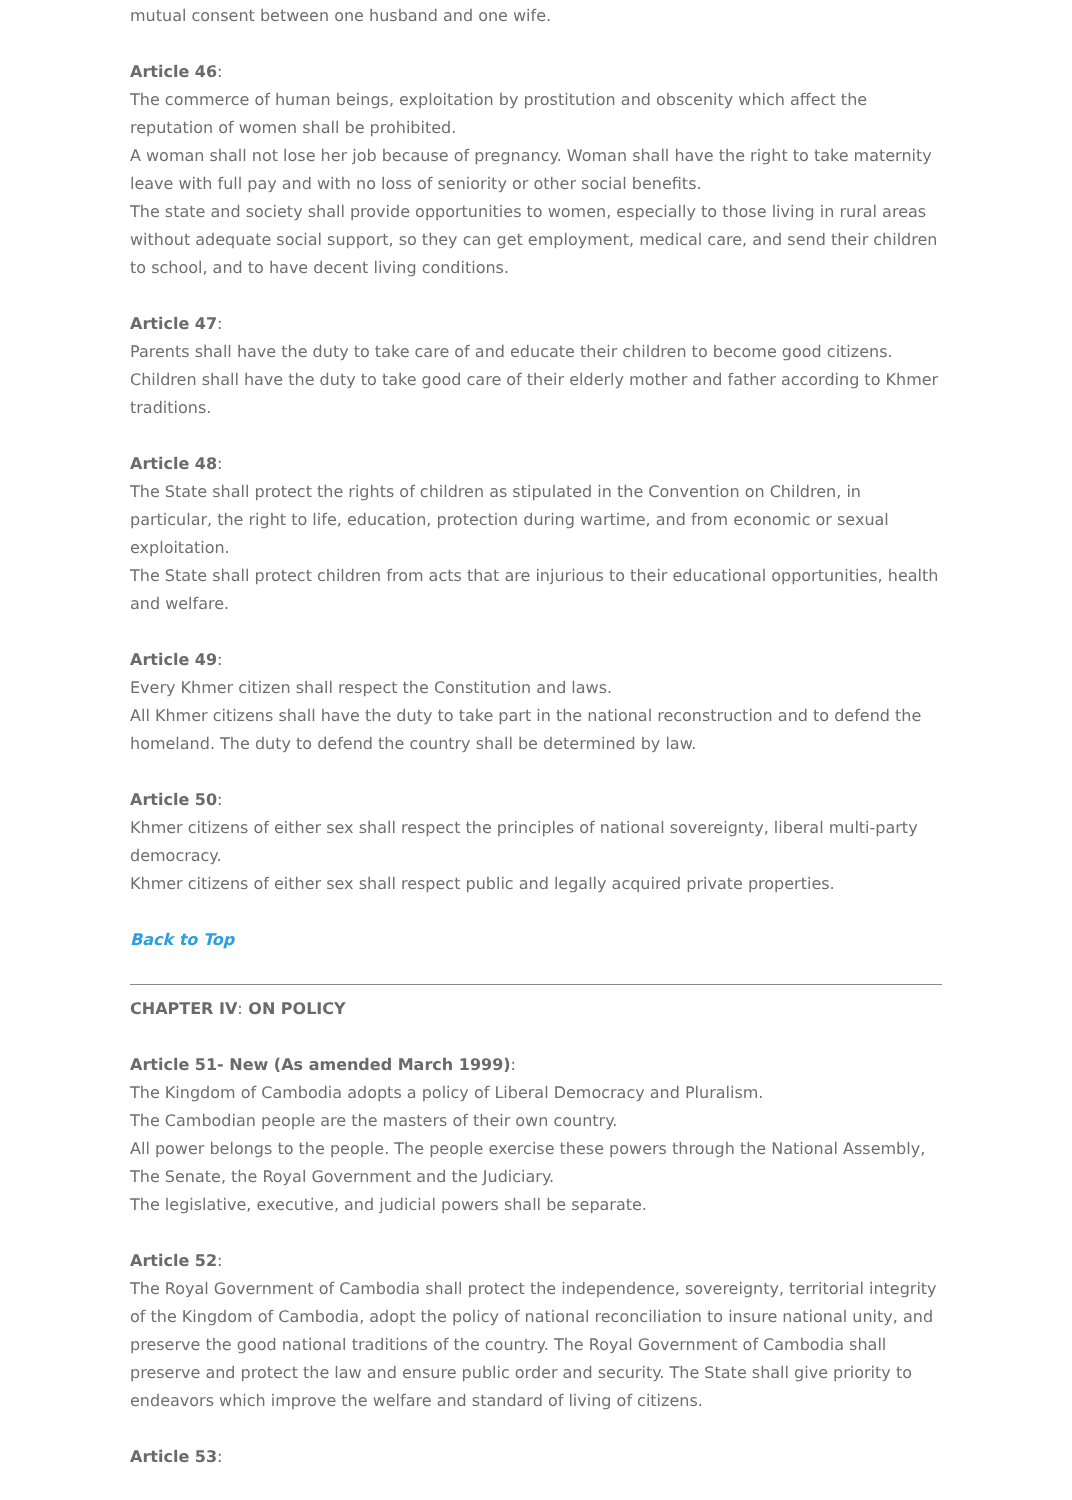mutual consent between one husband and one wife.
Article 46:
The commerce of human beings, exploitation by prostitution and obscenity which affect the reputation of women shall be prohibited.
A woman shall not lose her job because of pregnancy. Woman shall have the right to take maternity leave with full pay and with no loss of seniority or other social benefits.
The state and society shall provide opportunities to women, especially to those living in rural areas without adequate social support, so they can get employment, medical care, and send their children to school, and to have decent living conditions.
Article 47:
Parents shall have the duty to take care of and educate their children to become good citizens.
Children shall have the duty to take good care of their elderly mother and father according to Khmer traditions.
Article 48:
The State shall protect the rights of children as stipulated in the Convention on Children, in particular, the right to life, education, protection during wartime, and from economic or sexual exploitation.
The State shall protect children from acts that are injurious to their educational opportunities, health and welfare.
Article 49:
Every Khmer citizen shall respect the Constitution and laws.
All Khmer citizens shall have the duty to take part in the national reconstruction and to defend the homeland. The duty to defend the country shall be determined by law.
Article 50:
Khmer citizens of either sex shall respect the principles of national sovereignty, liberal multi-party democracy.
Khmer citizens of either sex shall respect public and legally acquired private properties.
Back to Top
CHAPTER IV: ON POLICY
Article 51- New (As amended March 1999):
The Kingdom of Cambodia adopts a policy of Liberal Democracy and Pluralism.
The Cambodian people are the masters of their own country.
All power belongs to the people. The people exercise these powers through the National Assembly, The Senate, the Royal Government and the Judiciary.
The legislative, executive, and judicial powers shall be separate.
Article 52:
The Royal Government of Cambodia shall protect the independence, sovereignty, territorial integrity of the Kingdom of Cambodia, adopt the policy of national reconciliation to insure national unity, and preserve the good national traditions of the country. The Royal Government of Cambodia shall preserve and protect the law and ensure public order and security. The State shall give priority to endeavors which improve the welfare and standard of living of citizens.
Article 53: